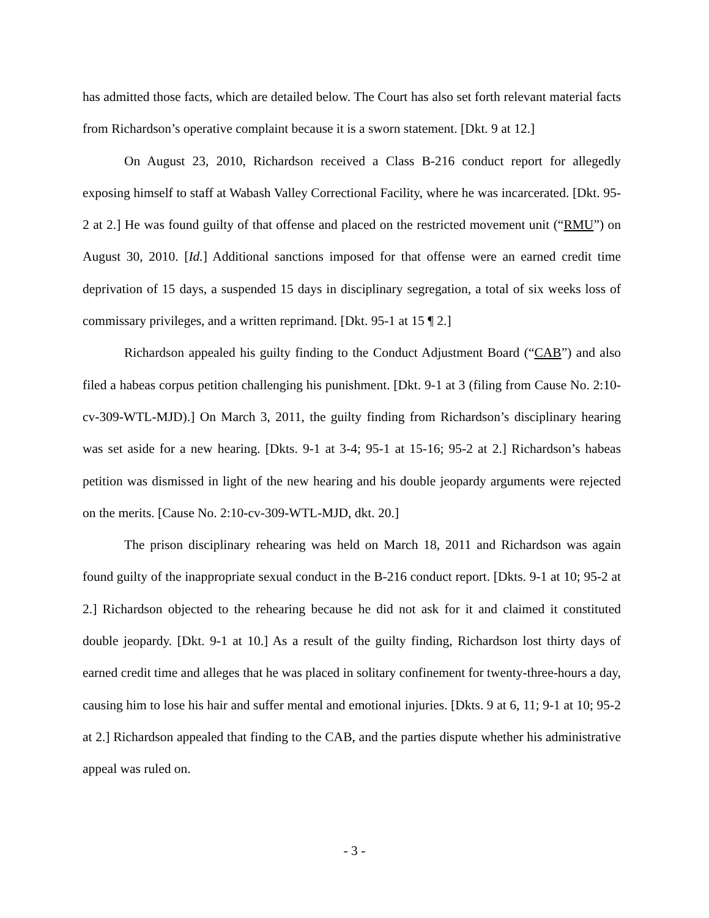has admitted those facts, which are detailed below. The Court has also set forth relevant material facts from Richardson’s operative complaint because it is a sworn statement. [Dkt. 9 at 12.]
On August 23, 2010, Richardson received a Class B-216 conduct report for allegedly exposing himself to staff at Wabash Valley Correctional Facility, where he was incarcerated. [Dkt. 95-2 at 2.] He was found guilty of that offense and placed on the restricted movement unit (“RMU”) on August 30, 2010. [Id.] Additional sanctions imposed for that offense were an earned credit time deprivation of 15 days, a suspended 15 days in disciplinary segregation, a total of six weeks loss of commissary privileges, and a written reprimand. [Dkt. 95-1 at 15 ¶ 2.]
Richardson appealed his guilty finding to the Conduct Adjustment Board (“CAB”) and also filed a habeas corpus petition challenging his punishment. [Dkt. 9-1 at 3 (filing from Cause No. 2:10-cv-309-WTL-MJD).] On March 3, 2011, the guilty finding from Richardson’s disciplinary hearing was set aside for a new hearing. [Dkts. 9-1 at 3-4; 95-1 at 15-16; 95-2 at 2.] Richardson’s habeas petition was dismissed in light of the new hearing and his double jeopardy arguments were rejected on the merits. [Cause No. 2:10-cv-309-WTL-MJD, dkt. 20.]
The prison disciplinary rehearing was held on March 18, 2011 and Richardson was again found guilty of the inappropriate sexual conduct in the B-216 conduct report. [Dkts. 9-1 at 10; 95-2 at 2.] Richardson objected to the rehearing because he did not ask for it and claimed it constituted double jeopardy. [Dkt. 9-1 at 10.] As a result of the guilty finding, Richardson lost thirty days of earned credit time and alleges that he was placed in solitary confinement for twenty-three-hours a day, causing him to lose his hair and suffer mental and emotional injuries. [Dkts. 9 at 6, 11; 9-1 at 10; 95-2 at 2.] Richardson appealed that finding to the CAB, and the parties dispute whether his administrative appeal was ruled on.
- 3 -